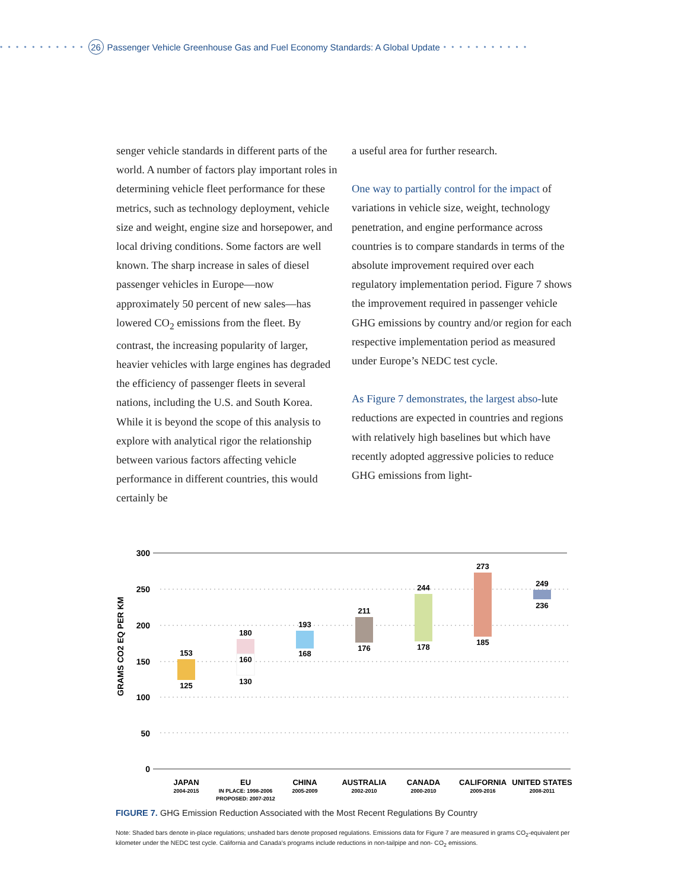• • • • • • • • • • • 26 Passenger Vehicle Greenhouse Gas and Fuel Economy Standards: A Global Update • • • • • • • • • • •
senger vehicle standards in different parts of the world. A number of factors play important roles in determining vehicle fleet performance for these metrics, such as technology deployment, vehicle size and weight, engine size and horsepower, and local driving conditions. Some factors are well known. The sharp increase in sales of diesel passenger vehicles in Europe—now approximately 50 percent of new sales—has lowered CO<sub>2</sub> emissions from the fleet. By contrast, the increasing popularity of larger, heavier vehicles with large engines has degraded the efficiency of passenger fleets in several nations, including the U.S. and South Korea. While it is beyond the scope of this analysis to explore with analytical rigor the relationship between various factors affecting vehicle performance in different countries, this would certainly be
a useful area for further research.
One way to partially control for the impact of variations in vehicle size, weight, technology penetration, and engine performance across countries is to compare standards in terms of the absolute improvement required over each regulatory implementation period. Figure 7 shows the improvement required in passenger vehicle GHG emissions by country and/or region for each respective implementation period as measured under Europe’s NEDC test cycle.
As Figure 7 demonstrates, the largest abso-lute reductions are expected in countries and regions with relatively high baselines but which have recently adopted aggressive policies to reduce GHG emissions from light-
300
250
200
150
100
50
0
GRAMS CO2 EQ PER KM
153
125
180
160
130
193
168
211
176
244
178
273
185
249
236
JAPAN
EU
CHINA
AUSTRALIA
CANADA
CALIFORNIA
UNITED STATES
2004-2015
IN PLACE: 1998-2006
PROPOSED: 2007-2012
2005-2009
2002-2010
2000-2010
2009-2016
2008-2011
FIGURE 7. GHG Emission Reduction Associated with the Most Recent Regulations By Country
Note: Shaded bars denote in-place regulations; unshaded bars denote proposed regulations. Emissions data for Figure 7 are measured in grams CO<sub>2</sub>-equivalent per kilometer under the NEDC test cycle. California and Canada’s programs include reductions in non-tailpipe and non- CO<sub>2</sub> emissions.